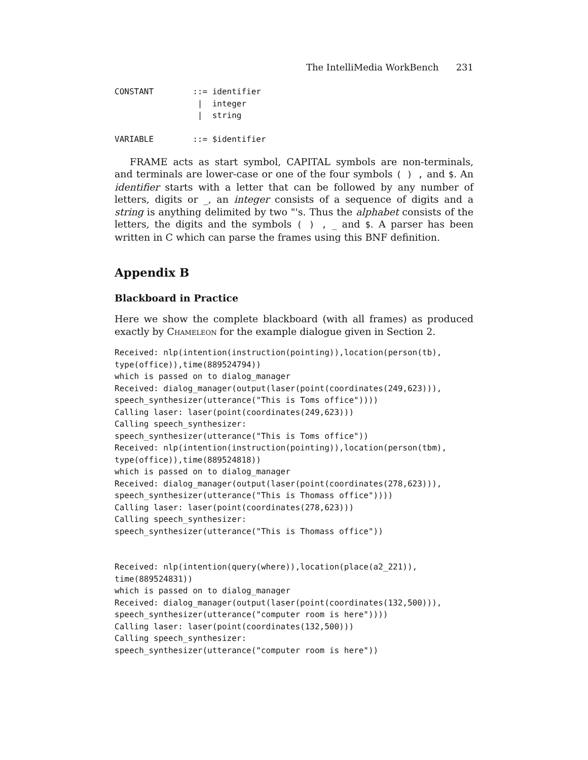The IntelliMedia WorkBench 231
CONSTANT        ::= identifier
                 |  integer
                 |  string

VARIABLE        ::= $identifier
FRAME acts as start symbol, CAPITAL symbols are non-terminals, and terminals are lower-case or one of the four symbols ( ) , and $. An identifier starts with a letter that can be followed by any number of letters, digits or _, an integer consists of a sequence of digits and a string is anything delimited by two "'s. Thus the alphabet consists of the letters, the digits and the symbols ( ) , _ and $. A parser has been written in C which can parse the frames using this BNF definition.
Appendix B
Blackboard in Practice
Here we show the complete blackboard (with all frames) as produced exactly by Chameleon for the example dialogue given in Section 2.
Received: nlp(intention(instruction(pointing)),location(person(tb),
type(office)),time(889524794))
which is passed on to dialog_manager
Received: dialog_manager(output(laser(point(coordinates(249,623))),
speech_synthesizer(utterance("This is Toms office"))))
Calling laser: laser(point(coordinates(249,623)))
Calling speech_synthesizer:
speech_synthesizer(utterance("This is Toms office"))
Received: nlp(intention(instruction(pointing)),location(person(tbm),
type(office)),time(889524818))
which is passed on to dialog_manager
Received: dialog_manager(output(laser(point(coordinates(278,623))),
speech_synthesizer(utterance("This is Thomass office"))))
Calling laser: laser(point(coordinates(278,623)))
Calling speech_synthesizer:
speech_synthesizer(utterance("This is Thomass office"))


Received: nlp(intention(query(where)),location(place(a2_221)),
time(889524831))
which is passed on to dialog_manager
Received: dialog_manager(output(laser(point(coordinates(132,500))),
speech_synthesizer(utterance("computer room is here"))))
Calling laser: laser(point(coordinates(132,500)))
Calling speech_synthesizer:
speech_synthesizer(utterance("computer room is here"))